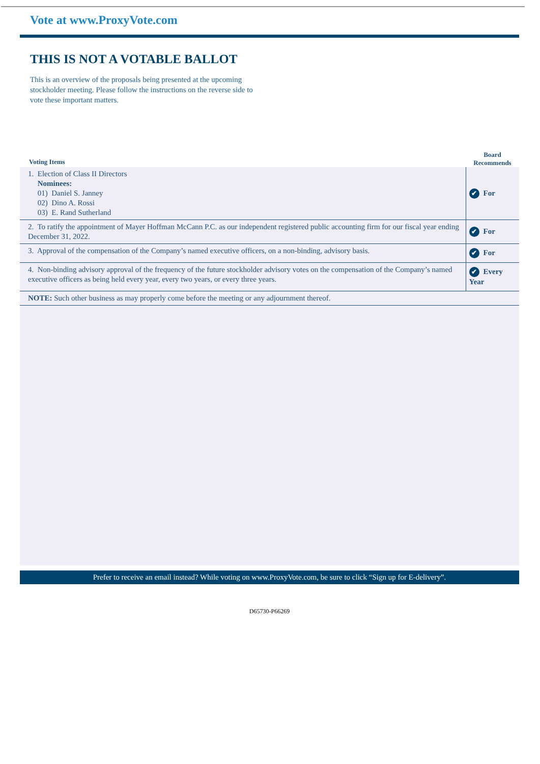Vote at www.ProxyVote.com
THIS IS NOT A VOTABLE BALLOT
This is an overview of the proposals being presented at the upcoming stockholder meeting. Please follow the instructions on the reverse side to vote these important matters.
| Voting Items | Board Recommends |
| --- | --- |
| 1. Election of Class II Directors Nominees: 01) Daniel S. Janney 02) Dino A. Rossi 03) E. Rand Sutherland | ✔ For |
| 2. To ratify the appointment of Mayer Hoffman McCann P.C. as our independent registered public accounting firm for our fiscal year ending December 31, 2022. | ✔ For |
| 3. Approval of the compensation of the Company’s named executive officers, on a non-binding, advisory basis. | ✔ For |
| 4. Non-binding advisory approval of the frequency of the future stockholder advisory votes on the compensation of the Company’s named executive officers as being held every year, every two years, or every three years. | ✔ Every Year |
| NOTE: Such other business as may properly come before the meeting or any adjournment thereof. | |
Prefer to receive an email instead? While voting on www.ProxyVote.com, be sure to click “Sign up for E-delivery”.
D65730-P66269